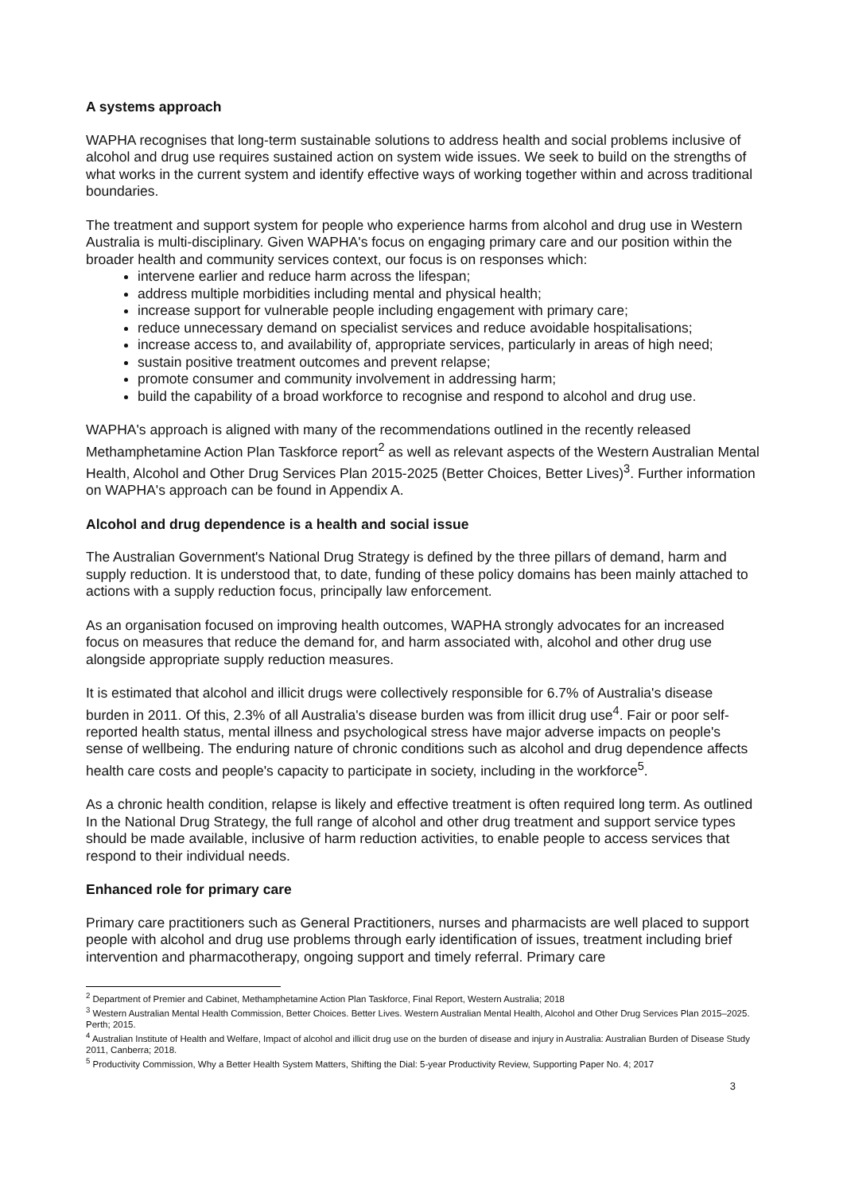A systems approach
WAPHA recognises that long-term sustainable solutions to address health and social problems inclusive of alcohol and drug use requires sustained action on system wide issues. We seek to build on the strengths of what works in the current system and identify effective ways of working together within and across traditional boundaries.
The treatment and support system for people who experience harms from alcohol and drug use in Western Australia is multi-disciplinary. Given WAPHA's focus on engaging primary care and our position within the broader health and community services context, our focus is on responses which:
intervene earlier and reduce harm across the lifespan;
address multiple morbidities including mental and physical health;
increase support for vulnerable people including engagement with primary care;
reduce unnecessary demand on specialist services and reduce avoidable hospitalisations;
increase access to, and availability of, appropriate services, particularly in areas of high need;
sustain positive treatment outcomes and prevent relapse;
promote consumer and community involvement in addressing harm;
build the capability of a broad workforce to recognise and respond to alcohol and drug use.
WAPHA's approach is aligned with many of the recommendations outlined in the recently released Methamphetamine Action Plan Taskforce report<sup>2</sup> as well as relevant aspects of the Western Australian Mental Health, Alcohol and Other Drug Services Plan 2015-2025 (Better Choices, Better Lives)<sup>3</sup>. Further information on WAPHA's approach can be found in Appendix A.
Alcohol and drug dependence is a health and social issue
The Australian Government's National Drug Strategy is defined by the three pillars of demand, harm and supply reduction. It is understood that, to date, funding of these policy domains has been mainly attached to actions with a supply reduction focus, principally law enforcement.
As an organisation focused on improving health outcomes, WAPHA strongly advocates for an increased focus on measures that reduce the demand for, and harm associated with, alcohol and other drug use alongside appropriate supply reduction measures.
It is estimated that alcohol and illicit drugs were collectively responsible for 6.7% of Australia's disease burden in 2011. Of this, 2.3% of all Australia's disease burden was from illicit drug use<sup>4</sup>. Fair or poor self-reported health status, mental illness and psychological stress have major adverse impacts on people's sense of wellbeing. The enduring nature of chronic conditions such as alcohol and drug dependence affects health care costs and people's capacity to participate in society, including in the workforce<sup>5</sup>.
As a chronic health condition, relapse is likely and effective treatment is often required long term. As outlined In the National Drug Strategy, the full range of alcohol and other drug treatment and support service types should be made available, inclusive of harm reduction activities, to enable people to access services that respond to their individual needs.
Enhanced role for primary care
Primary care practitioners such as General Practitioners, nurses and pharmacists are well placed to support people with alcohol and drug use problems through early identification of issues, treatment including brief intervention and pharmacotherapy, ongoing support and timely referral. Primary care
<sup>2</sup> Department of Premier and Cabinet, Methamphetamine Action Plan Taskforce, Final Report, Western Australia; 2018
<sup>3</sup> Western Australian Mental Health Commission, Better Choices. Better Lives. Western Australian Mental Health, Alcohol and Other Drug Services Plan 2015–2025. Perth; 2015.
<sup>4</sup> Australian Institute of Health and Welfare, Impact of alcohol and illicit drug use on the burden of disease and injury in Australia: Australian Burden of Disease Study 2011, Canberra; 2018.
<sup>5</sup> Productivity Commission, Why a Better Health System Matters, Shifting the Dial: 5-year Productivity Review, Supporting Paper No. 4; 2017
3